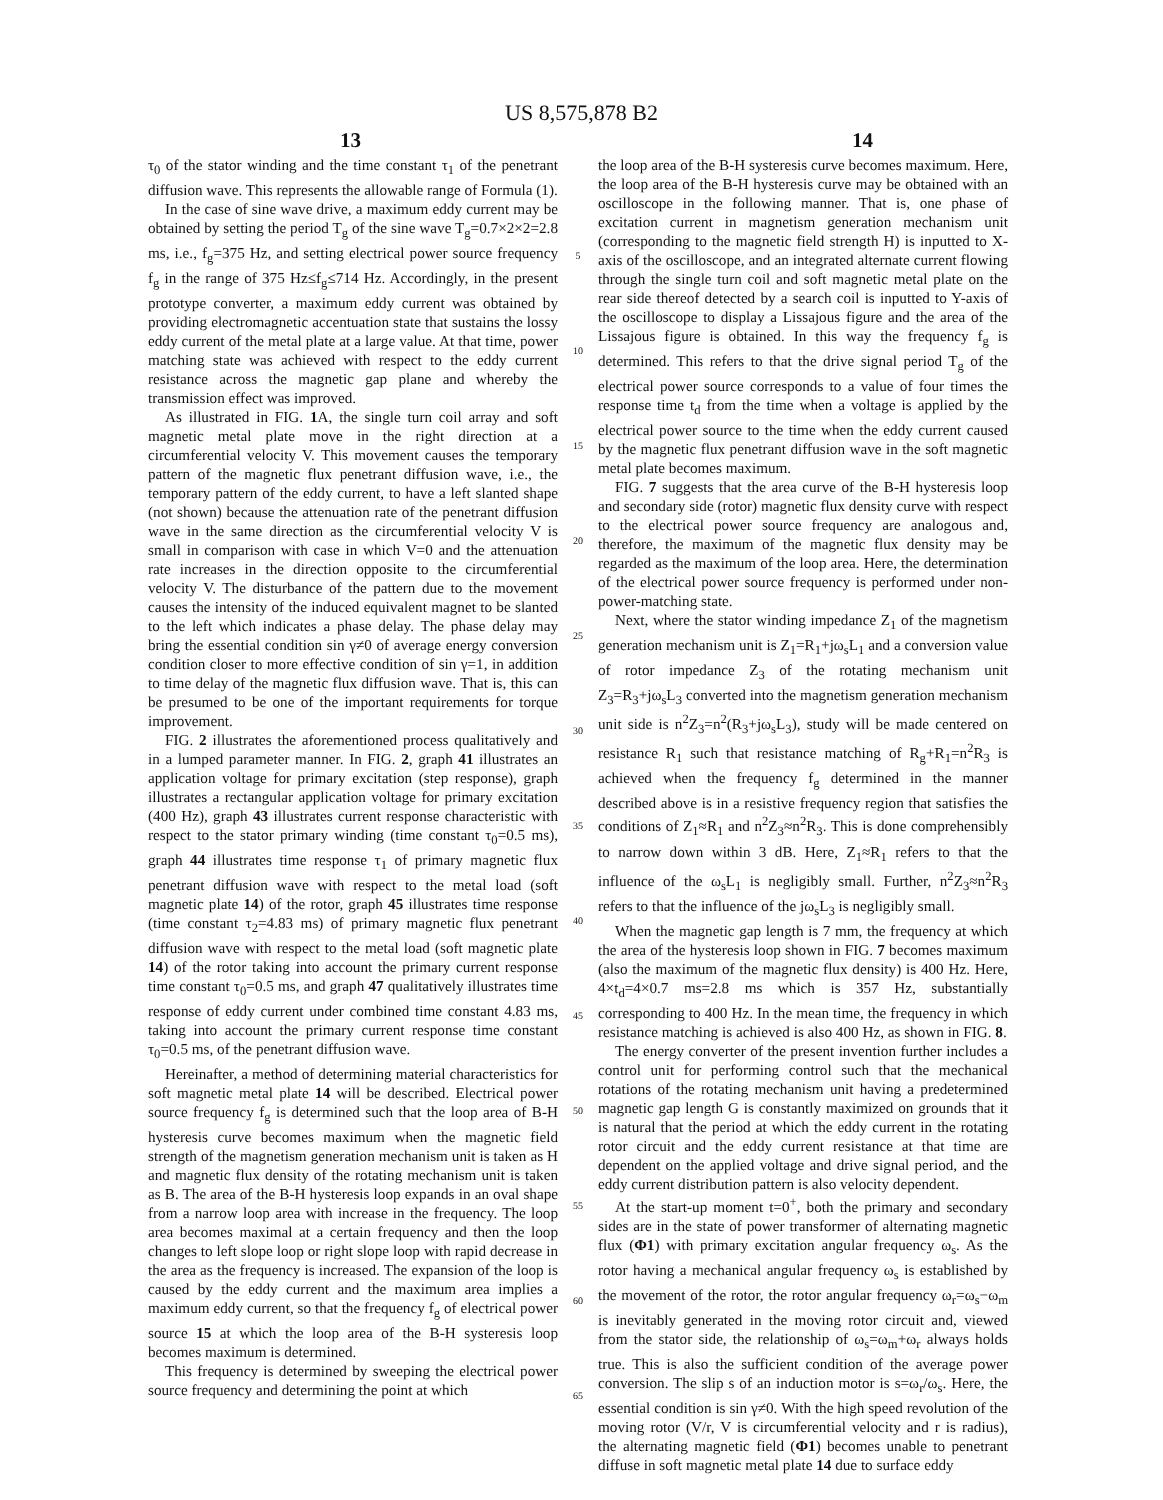US 8,575,878 B2
13 14
τ<sub>0</sub> of the stator winding and the time constant τ<sub>1</sub> of the penetrant diffusion wave. This represents the allowable range of Formula (1).
In the case of sine wave drive, a maximum eddy current may be obtained by setting the period T<sub>g</sub> of the sine wave T<sub>g</sub>=0.7×2×2=2.8 ms, i.e., f<sub>g</sub>=375 Hz, and setting electrical power source frequency f<sub>g</sub> in the range of 375 Hz≤f<sub>g</sub>≤714 Hz. Accordingly, in the present prototype converter, a maximum eddy current was obtained by providing electromagnetic accentuation state that sustains the lossy eddy current of the metal plate at a large value. At that time, power matching state was achieved with respect to the eddy current resistance across the magnetic gap plane and whereby the transmission effect was improved.
As illustrated in FIG. 1 A, the single turn coil array and soft magnetic metal plate move in the right direction at a circumferential velocity V. This movement causes the temporary pattern of the magnetic flux penetrant diffusion wave, i.e., the temporary pattern of the eddy current, to have a left slanted shape (not shown) because the attenuation rate of the penetrant diffusion wave in the same direction as the circumferential velocity V is small in comparison with case in which V=0 and the attenuation rate increases in the direction opposite to the circumferential velocity V. The disturbance of the pattern due to the movement causes the intensity of the induced equivalent magnet to be slanted to the left which indicates a phase delay. The phase delay may bring the essential condition sin γ≠0 of average energy conversion condition closer to more effective condition of sin γ=1, in addition to time delay of the magnetic flux diffusion wave. That is, this can be presumed to be one of the important requirements for torque improvement.
FIG. 2 illustrates the aforementioned process qualitatively and in a lumped parameter manner. In FIG. 2, graph 41 illustrates an application voltage for primary excitation (step response), graph illustrates a rectangular application voltage for primary excitation (400 Hz), graph 43 illustrates current response characteristic with respect to the stator primary winding (time constant τ<sub>0</sub>=0.5 ms), graph 44 illustrates time response τ<sub>1</sub> of primary magnetic flux penetrant diffusion wave with respect to the metal load (soft magnetic plate 14) of the rotor, graph 45 illustrates time response (time constant τ<sub>2</sub>=4.83 ms) of primary magnetic flux penetrant diffusion wave with respect to the metal load (soft magnetic plate 14) of the rotor taking into account the primary current response time constant τ<sub>0</sub>=0.5 ms, and graph 47 qualitatively illustrates time response of eddy current under combined time constant 4.83 ms, taking into account the primary current response time constant τ<sub>0</sub>=0.5 ms, of the penetrant diffusion wave.
Hereinafter, a method of determining material characteristics for soft magnetic metal plate 14 will be described. Electrical power source frequency f<sub>g</sub> is determined such that the loop area of B-H hysteresis curve becomes maximum when the magnetic field strength of the magnetism generation mechanism unit is taken as H and magnetic flux density of the rotating mechanism unit is taken as B. The area of the B-H hysteresis loop expands in an oval shape from a narrow loop area with increase in the frequency. The loop area becomes maximal at a certain frequency and then the loop changes to left slope loop or right slope loop with rapid decrease in the area as the frequency is increased. The expansion of the loop is caused by the eddy current and the maximum area implies a maximum eddy current, so that the frequency f<sub>g</sub> of electrical power source 15 at which the loop area of the B-H systeresis loop becomes maximum is determined.
This frequency is determined by sweeping the electrical power source frequency and determining the point at which
5
10
15
20
25
30
35
40
45
50
55
60
65
the loop area of the B-H systeresis curve becomes maximum. Here, the loop area of the B-H hysteresis curve may be obtained with an oscilloscope in the following manner. That is, one phase of excitation current in magnetism generation mechanism unit (corresponding to the magnetic field strength H) is inputted to X-axis of the oscilloscope, and an integrated alternate current flowing through the single turn coil and soft magnetic metal plate on the rear side thereof detected by a search coil is inputted to Y-axis of the oscilloscope to display a Lissajous figure and the area of the Lissajous figure is obtained. In this way the frequency f<sub>g</sub> is determined. This refers to that the drive signal period T<sub>g</sub> of the electrical power source corresponds to a value of four times the response time t<sub>d</sub> from the time when a voltage is applied by the electrical power source to the time when the eddy current caused by the magnetic flux penetrant diffusion wave in the soft magnetic metal plate becomes maximum.
FIG. 7 suggests that the area curve of the B-H hysteresis loop and secondary side (rotor) magnetic flux density curve with respect to the electrical power source frequency are analogous and, therefore, the maximum of the magnetic flux density may be regarded as the maximum of the loop area. Here, the determination of the electrical power source frequency is performed under non-power-matching state.
Next, where the stator winding impedance Z<sub>1</sub> of the magnetism generation mechanism unit is Z<sub>1</sub>=R<sub>1</sub>+jω<sub>s</sub>L<sub>1</sub> and a conversion value of rotor impedance Z<sub>3</sub> of the rotating mechanism unit Z<sub>3</sub>=R<sub>3</sub>+jω<sub>s</sub>L<sub>3</sub> converted into the magnetism generation mechanism unit side is n<sup>2</sup>Z<sub>3</sub>=n<sup>2</sup>(R<sub>3</sub>+jω<sub>s</sub>L<sub>3</sub>), study will be made centered on resistance R<sub>1</sub> such that resistance matching of R<sub>g</sub>+R<sub>1</sub>=n<sup>2</sup>R<sub>3</sub> is achieved when the frequency f<sub>g</sub> determined in the manner described above is in a resistive frequency region that satisfies the conditions of Z<sub>1</sub>≈R<sub>1</sub> and n<sup>2</sup>Z<sub>3</sub>≈n<sup>2</sup>R<sub>3</sub>. This is done comprehensibly to narrow down within 3 dB. Here, Z<sub>1</sub>≈R<sub>1</sub> refers to that the influence of the ω<sub>s</sub>L<sub>1</sub> is negligibly small. Further, n<sup>2</sup>Z<sub>3</sub>≈n<sup>2</sup>R<sub>3</sub> refers to that the influence of the jω<sub>s</sub>L<sub>3</sub> is negligibly small.
When the magnetic gap length is 7 mm, the frequency at which the area of the hysteresis loop shown in FIG. 7 becomes maximum (also the maximum of the magnetic flux density) is 400 Hz. Here, 4×t<sub>d</sub>=4×0.7 ms=2.8 ms which is 357 Hz, substantially corresponding to 400 Hz. In the mean time, the frequency in which resistance matching is achieved is also 400 Hz, as shown in FIG. 8.
The energy converter of the present invention further includes a control unit for performing control such that the mechanical rotations of the rotating mechanism unit having a predetermined magnetic gap length G is constantly maximized on grounds that it is natural that the period at which the eddy current in the rotating rotor circuit and the eddy current resistance at that time are dependent on the applied voltage and drive signal period, and the eddy current distribution pattern is also velocity dependent.
At the start-up moment t=0<sup>+</sup>, both the primary and secondary sides are in the state of power transformer of alternating magnetic flux (Φ1) with primary excitation angular frequency ω<sub>s</sub>. As the rotor having a mechanical angular frequency ω<sub>s</sub> is established by the movement of the rotor, the rotor angular frequency ω<sub>r</sub>=ω<sub>s</sub>−ω<sub>m</sub> is inevitably generated in the moving rotor circuit and, viewed from the stator side, the relationship of ω<sub>s</sub>=ω<sub>m</sub>+ω<sub>r</sub> always holds true. This is also the sufficient condition of the average power conversion. The slip s of an induction motor is s=ω<sub>r</sub>/ω<sub>s</sub>. Here, the essential condition is sin γ≠0. With the high speed revolution of the moving rotor (V/r, V is circumferential velocity and r is radius), the alternating magnetic field (Φ1) becomes unable to penetrant diffuse in soft magnetic metal plate 14 due to surface eddy